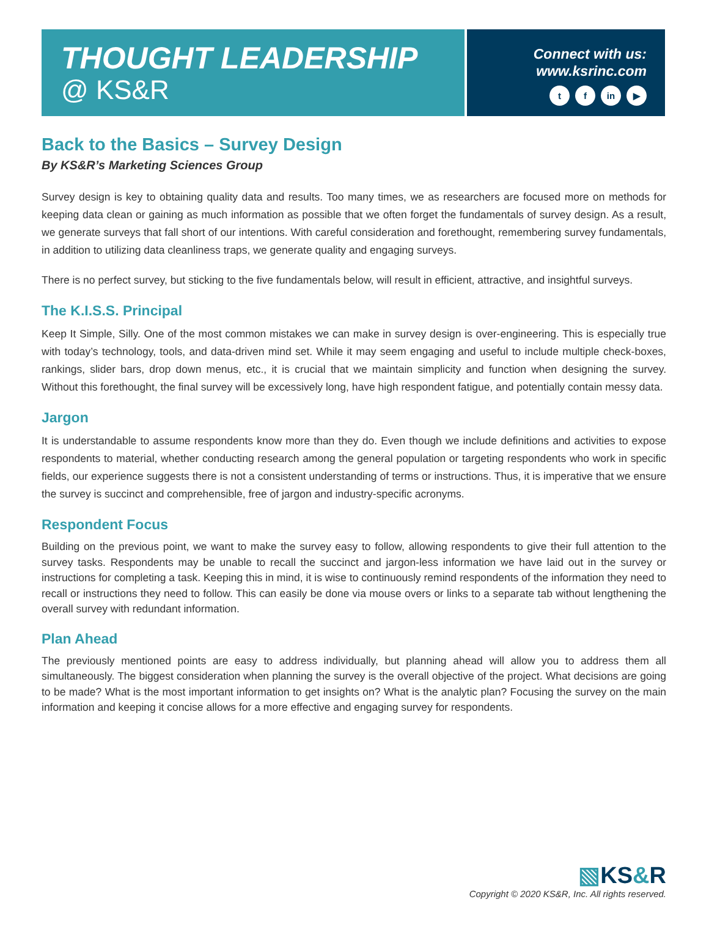THOUGHT LEADERSHIP
@ KS&R
Connect with us:
www.ksrinc.com
tf in ▶
Back to the Basics – Survey Design
By KS&R’s Marketing Sciences Group
Survey design is key to obtaining quality data and results. Too many times, we as researchers are focused more on methods for keeping data clean or gaining as much information as possible that we often forget the fundamentals of survey design. As a result, we generate surveys that fall short of our intentions. With careful consideration and forethought, remembering survey fundamentals, in addition to utilizing data cleanliness traps, we generate quality and engaging surveys.
There is no perfect survey, but sticking to the five fundamentals below, will result in efficient, attractive, and insightful surveys.
The K.I.S.S. Principal
Keep It Simple, Silly. One of the most common mistakes we can make in survey design is over-engineering. This is especially true with today’s technology, tools, and data-driven mind set. While it may seem engaging and useful to include multiple check-boxes, rankings, slider bars, drop down menus, etc., it is crucial that we maintain simplicity and function when designing the survey. Without this forethought, the final survey will be excessively long, have high respondent fatigue, and potentially contain messy data.
Jargon
It is understandable to assume respondents know more than they do. Even though we include definitions and activities to expose respondents to material, whether conducting research among the general population or targeting respondents who work in specific fields, our experience suggests there is not a consistent understanding of terms or instructions. Thus, it is imperative that we ensure the survey is succinct and comprehensible, free of jargon and industry-specific acronyms.
Respondent Focus
Building on the previous point, we want to make the survey easy to follow, allowing respondents to give their full attention to the survey tasks. Respondents may be unable to recall the succinct and jargon-less information we have laid out in the survey or instructions for completing a task. Keeping this in mind, it is wise to continuously remind respondents of the information they need to recall or instructions they need to follow. This can easily be done via mouse overs or links to a separate tab without lengthening the overall survey with redundant information.
Plan Ahead
The previously mentioned points are easy to address individually, but planning ahead will allow you to address them all simultaneously. The biggest consideration when planning the survey is the overall objective of the project. What decisions are going to be made? What is the most important information to get insights on? What is the analytic plan? Focusing the survey on the main information and keeping it concise allows for a more effective and engaging survey for respondents.
▧KS&R
Copyright © 2020 KS&R, Inc. All rights reserved.